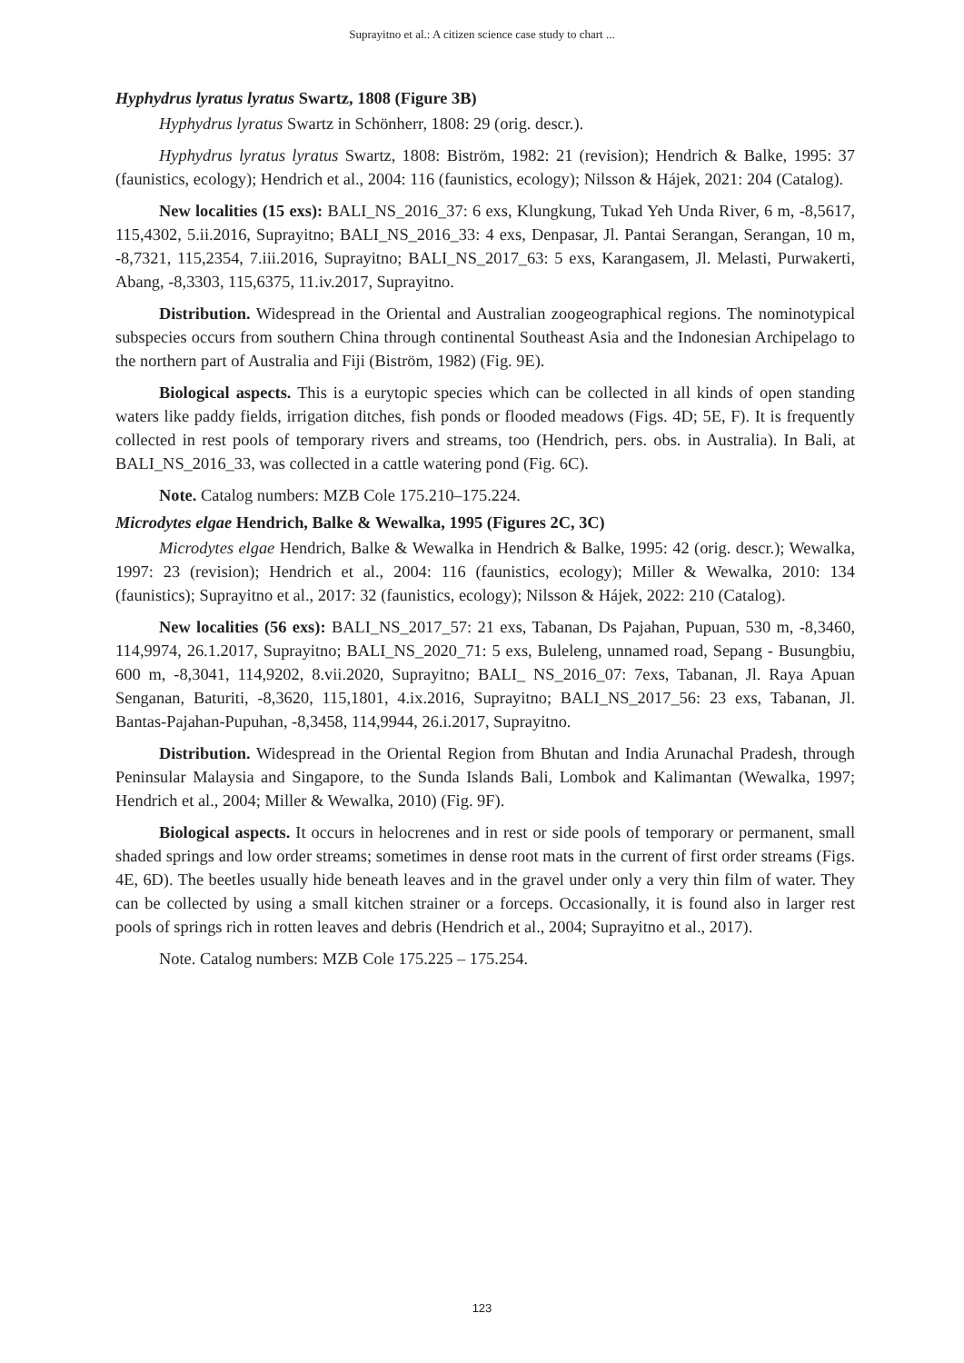Suprayitno et al.: A citizen science case study to chart ...
Hyphydrus lyratus lyratus Swartz, 1808 (Figure 3B)
Hyphydrus lyratus Swartz in Schönherr, 1808: 29 (orig. descr.).
Hyphydrus lyratus lyratus Swartz, 1808: Biström, 1982: 21 (revision); Hendrich & Balke, 1995: 37 (faunistics, ecology); Hendrich et al., 2004: 116 (faunistics, ecology); Nilsson & Hájek, 2021: 204 (Catalog).
New localities (15 exs): BALI_NS_2016_37: 6 exs, Klungkung, Tukad Yeh Unda River, 6 m, -8,5617, 115,4302, 5.ii.2016, Suprayitno; BALI_NS_2016_33: 4 exs, Denpasar, Jl. Pantai Serangan, Serangan, 10 m, -8,7321, 115,2354, 7.iii.2016, Suprayitno; BALI_NS_2017_63: 5 exs, Karangasem, Jl. Melasti, Purwakerti, Abang, -8,3303, 115,6375, 11.iv.2017, Suprayitno.
Distribution. Widespread in the Oriental and Australian zoogeographical regions. The nominotypical subspecies occurs from southern China through continental Southeast Asia and the Indonesian Archipelago to the northern part of Australia and Fiji (Biström, 1982) (Fig. 9E).
Biological aspects. This is a eurytopic species which can be collected in all kinds of open standing waters like paddy fields, irrigation ditches, fish ponds or flooded meadows (Figs. 4D; 5E, F). It is frequently collected in rest pools of temporary rivers and streams, too (Hendrich, pers. obs. in Australia). In Bali, at BALI_NS_2016_33, was collected in a cattle watering pond (Fig. 6C).
Note. Catalog numbers: MZB Cole 175.210–175.224.
Microdytes elgae Hendrich, Balke & Wewalka, 1995 (Figures 2C, 3C)
Microdytes elgae Hendrich, Balke & Wewalka in Hendrich & Balke, 1995: 42 (orig. descr.); Wewalka, 1997: 23 (revision); Hendrich et al., 2004: 116 (faunistics, ecology); Miller & Wewalka, 2010: 134 (faunistics); Suprayitno et al., 2017: 32 (faunistics, ecology); Nilsson & Hájek, 2022: 210 (Catalog).
New localities (56 exs): BALI_NS_2017_57: 21 exs, Tabanan, Ds Pajahan, Pupuan, 530 m, -8,3460, 114,9974, 26.1.2017, Suprayitno; BALI_NS_2020_71: 5 exs, Buleleng, unnamed road, Sepang - Busungbiu, 600 m, -8,3041, 114,9202, 8.vii.2020, Suprayitno; BALI_ NS_2016_07: 7exs, Tabanan, Jl. Raya Apuan Senganan, Baturiti, -8,3620, 115,1801, 4.ix.2016, Suprayitno; BALI_NS_2017_56: 23 exs, Tabanan, Jl. Bantas-Pajahan-Pupuhan, -8,3458, 114,9944, 26.i.2017, Suprayitno.
Distribution. Widespread in the Oriental Region from Bhutan and India Arunachal Pradesh, through Peninsular Malaysia and Singapore, to the Sunda Islands Bali, Lombok and Kalimantan (Wewalka, 1997; Hendrich et al., 2004; Miller & Wewalka, 2010) (Fig. 9F).
Biological aspects. It occurs in helocrenes and in rest or side pools of temporary or permanent, small shaded springs and low order streams; sometimes in dense root mats in the current of first order streams (Figs. 4E, 6D). The beetles usually hide beneath leaves and in the gravel under only a very thin film of water. They can be collected by using a small kitchen strainer or a forceps. Occasionally, it is found also in larger rest pools of springs rich in rotten leaves and debris (Hendrich et al., 2004; Suprayitno et al., 2017).
Note. Catalog numbers: MZB Cole 175.225 – 175.254.
123